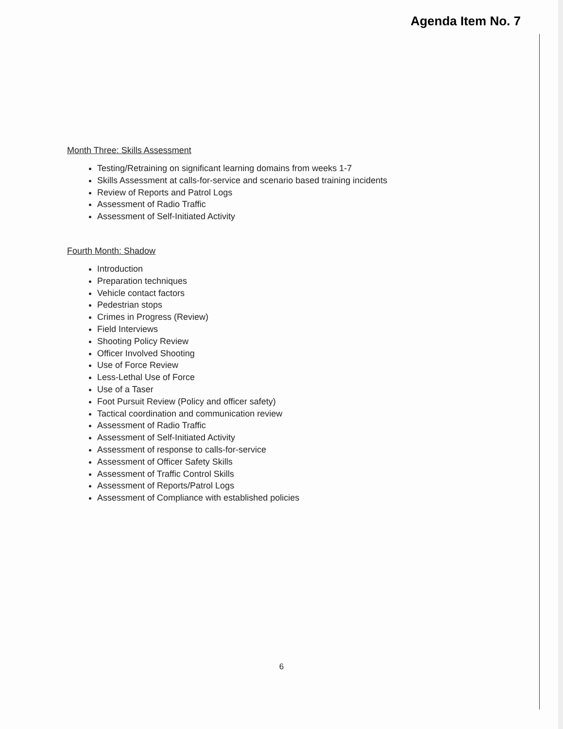Agenda Item No. 7
Month Three: Skills Assessment
Testing/Retraining on significant learning domains from weeks 1-7
Skills Assessment at calls-for-service and scenario based training incidents
Review of Reports and Patrol Logs
Assessment of Radio Traffic
Assessment of Self-Initiated Activity
Fourth Month: Shadow
Introduction
Preparation techniques
Vehicle contact factors
Pedestrian stops
Crimes in Progress (Review)
Field Interviews
Shooting Policy Review
Officer Involved Shooting
Use of Force Review
Less-Lethal Use of Force
Use of a Taser
Foot Pursuit Review (Policy and officer safety)
Tactical coordination and communication review
Assessment of Radio Traffic
Assessment of Self-Initiated Activity
Assessment of response to calls-for-service
Assessment of Officer Safety Skills
Assessment of Traffic Control Skills
Assessment of Reports/Patrol Logs
Assessment of Compliance with established policies
6